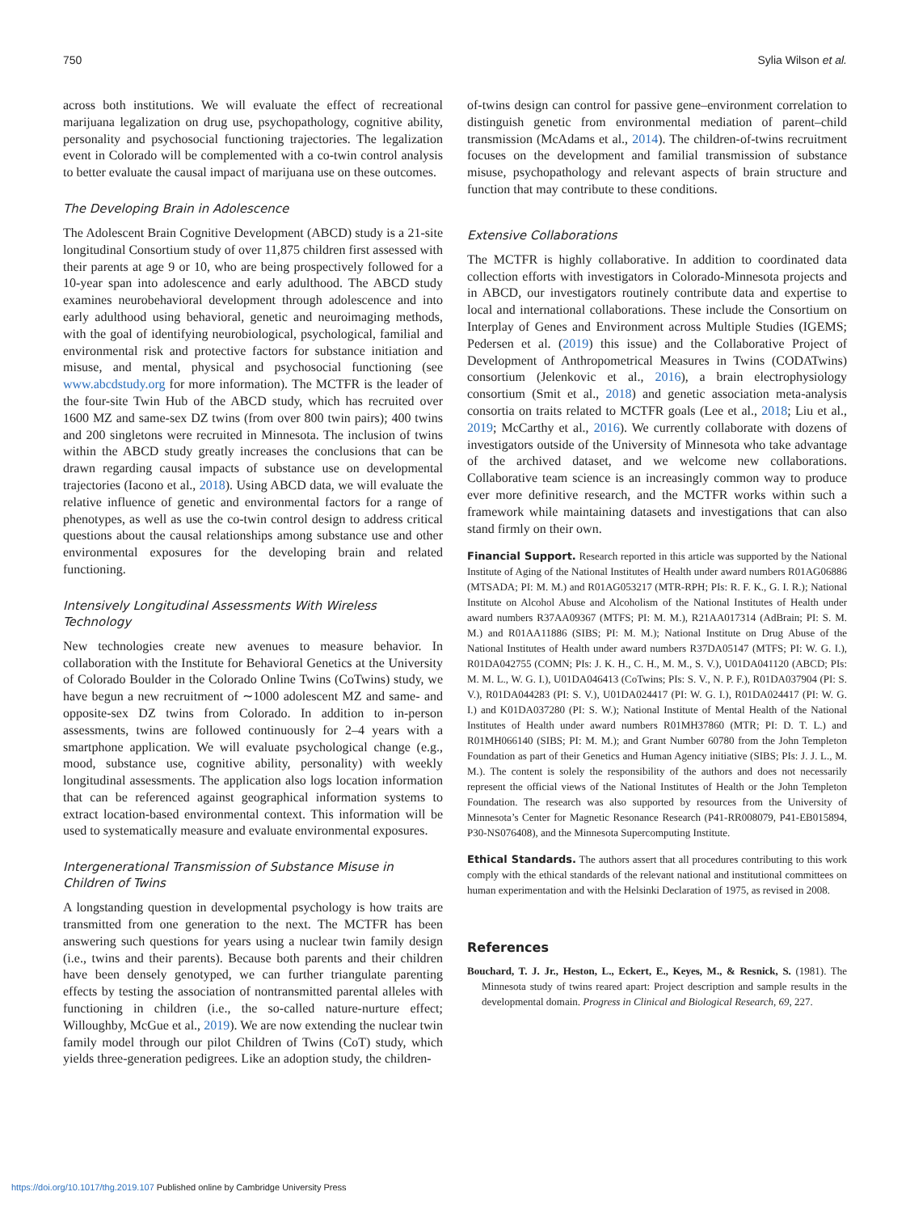750 Sylia Wilson et al.
across both institutions. We will evaluate the effect of recreational marijuana legalization on drug use, psychopathology, cognitive ability, personality and psychosocial functioning trajectories. The legalization event in Colorado will be complemented with a co-twin control analysis to better evaluate the causal impact of marijuana use on these outcomes.
The Developing Brain in Adolescence
The Adolescent Brain Cognitive Development (ABCD) study is a 21-site longitudinal Consortium study of over 11,875 children first assessed with their parents at age 9 or 10, who are being prospectively followed for a 10-year span into adolescence and early adulthood. The ABCD study examines neurobehavioral development through adolescence and into early adulthood using behavioral, genetic and neuroimaging methods, with the goal of identifying neurobiological, psychological, familial and environmental risk and protective factors for substance initiation and misuse, and mental, physical and psychosocial functioning (see www.abcdstudy.org for more information). The MCTFR is the leader of the four-site Twin Hub of the ABCD study, which has recruited over 1600 MZ and same-sex DZ twins (from over 800 twin pairs); 400 twins and 200 singletons were recruited in Minnesota. The inclusion of twins within the ABCD study greatly increases the conclusions that can be drawn regarding causal impacts of substance use on developmental trajectories (Iacono et al., 2018). Using ABCD data, we will evaluate the relative influence of genetic and environmental factors for a range of phenotypes, as well as use the co-twin control design to address critical questions about the causal relationships among substance use and other environmental exposures for the developing brain and related functioning.
Intensively Longitudinal Assessments With Wireless Technology
New technologies create new avenues to measure behavior. In collaboration with the Institute for Behavioral Genetics at the University of Colorado Boulder in the Colorado Online Twins (CoTwins) study, we have begun a new recruitment of ∼1000 adolescent MZ and same- and opposite-sex DZ twins from Colorado. In addition to in-person assessments, twins are followed continuously for 2–4 years with a smartphone application. We will evaluate psychological change (e.g., mood, substance use, cognitive ability, personality) with weekly longitudinal assessments. The application also logs location information that can be referenced against geographical information systems to extract location-based environmental context. This information will be used to systematically measure and evaluate environmental exposures.
Intergenerational Transmission of Substance Misuse in Children of Twins
A longstanding question in developmental psychology is how traits are transmitted from one generation to the next. The MCTFR has been answering such questions for years using a nuclear twin family design (i.e., twins and their parents). Because both parents and their children have been densely genotyped, we can further triangulate parenting effects by testing the association of nontransmitted parental alleles with functioning in children (i.e., the so-called nature-nurture effect; Willoughby, McGue et al., 2019). We are now extending the nuclear twin family model through our pilot Children of Twins (CoT) study, which yields three-generation pedigrees. Like an adoption study, the children-
of-twins design can control for passive gene–environment correlation to distinguish genetic from environmental mediation of parent–child transmission (McAdams et al., 2014). The children-of-twins recruitment focuses on the development and familial transmission of substance misuse, psychopathology and relevant aspects of brain structure and function that may contribute to these conditions.
Extensive Collaborations
The MCTFR is highly collaborative. In addition to coordinated data collection efforts with investigators in Colorado-Minnesota projects and in ABCD, our investigators routinely contribute data and expertise to local and international collaborations. These include the Consortium on Interplay of Genes and Environment across Multiple Studies (IGEMS; Pedersen et al. (2019) this issue) and the Collaborative Project of Development of Anthropometrical Measures in Twins (CODATwins) consortium (Jelenkovic et al., 2016), a brain electrophysiology consortium (Smit et al., 2018) and genetic association meta-analysis consortia on traits related to MCTFR goals (Lee et al., 2018; Liu et al., 2019; McCarthy et al., 2016). We currently collaborate with dozens of investigators outside of the University of Minnesota who take advantage of the archived dataset, and we welcome new collaborations. Collaborative team science is an increasingly common way to produce ever more definitive research, and the MCTFR works within such a framework while maintaining datasets and investigations that can also stand firmly on their own.
Financial Support. Research reported in this article was supported by the National Institute of Aging of the National Institutes of Health under award numbers R01AG06886 (MTSADA; PI: M. M.) and R01AG053217 (MTR-RPH; PIs: R. F. K., G. I. R.); National Institute on Alcohol Abuse and Alcoholism of the National Institutes of Health under award numbers R37AA09367 (MTFS; PI: M. M.), R21AA017314 (AdBrain; PI: S. M. M.) and R01AA11886 (SIBS; PI: M. M.); National Institute on Drug Abuse of the National Institutes of Health under award numbers R37DA05147 (MTFS; PI: W. G. I.), R01DA042755 (COMN; PIs: J. K. H., C. H., M. M., S. V.), U01DA041120 (ABCD; PIs: M. M. L., W. G. I.), U01DA046413 (CoTwins; PIs: S. V., N. P. F.), R01DA037904 (PI: S. V.), R01DA044283 (PI: S. V.), U01DA024417 (PI: W. G. I.), R01DA024417 (PI: W. G. I.) and K01DA037280 (PI: S. W.); National Institute of Mental Health of the National Institutes of Health under award numbers R01MH37860 (MTR; PI: D. T. L.) and R01MH066140 (SIBS; PI: M. M.); and Grant Number 60780 from the John Templeton Foundation as part of their Genetics and Human Agency initiative (SIBS; PIs: J. J. L., M. M.). The content is solely the responsibility of the authors and does not necessarily represent the official views of the National Institutes of Health or the John Templeton Foundation. The research was also supported by resources from the University of Minnesota’s Center for Magnetic Resonance Research (P41-RR008079, P41-EB015894, P30-NS076408), and the Minnesota Supercomputing Institute.
Ethical Standards. The authors assert that all procedures contributing to this work comply with the ethical standards of the relevant national and institutional committees on human experimentation and with the Helsinki Declaration of 1975, as revised in 2008.
References
Bouchard, T. J. Jr., Heston, L., Eckert, E., Keyes, M., & Resnick, S. (1981). The Minnesota study of twins reared apart: Project description and sample results in the developmental domain. Progress in Clinical and Biological Research, 69, 227.
https://doi.org/10.1017/thg.2019.107 Published online by Cambridge University Press